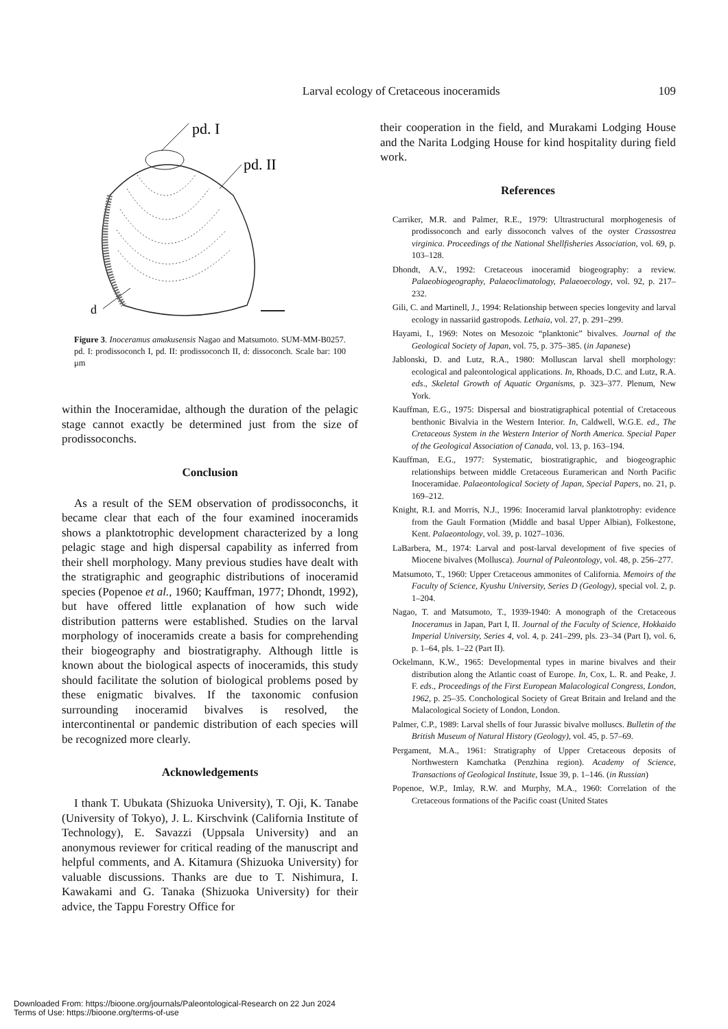Larval ecology of Cretaceous inoceramids 109
pd. I
pd. II
d
Figure 3. Inoceramus amakusensis Nagao and Matsumoto. SUM-MM-B0257. pd. I: prodissoconch I, pd. II: prodissoconch II, d: dissoconch. Scale bar: 100 μm
within the Inoceramidae, although the duration of the pelagic stage cannot exactly be determined just from the size of prodissoconchs.
Conclusion
As a result of the SEM observation of prodissoconchs, it became clear that each of the four examined inoceramids shows a planktotrophic development characterized by a long pelagic stage and high dispersal capability as inferred from their shell morphology. Many previous studies have dealt with the stratigraphic and geographic distributions of inoceramid species (Popenoe et al., 1960; Kauffman, 1977; Dhondt, 1992), but have offered little explanation of how such wide distribution patterns were established. Studies on the larval morphology of inoceramids create a basis for comprehending their biogeography and biostratigraphy. Although little is known about the biological aspects of inoceramids, this study should facilitate the solution of biological problems posed by these enigmatic bivalves. If the taxonomic confusion surrounding inoceramid bivalves is resolved, the intercontinental or pandemic distribution of each species will be recognized more clearly.
Acknowledgements
I thank T. Ubukata (Shizuoka University), T. Oji, K. Tanabe (University of Tokyo), J. L. Kirschvink (California Institute of Technology), E. Savazzi (Uppsala University) and an anonymous reviewer for critical reading of the manuscript and helpful comments, and A. Kitamura (Shizuoka University) for valuable discussions. Thanks are due to T. Nishimura, I. Kawakami and G. Tanaka (Shizuoka University) for their advice, the Tappu Forestry Office for
their cooperation in the field, and Murakami Lodging House and the Narita Lodging House for kind hospitality during field work.
References
Carriker, M.R. and Palmer, R.E., 1979: Ultrastructural morphogenesis of prodissoconch and early dissoconch valves of the oyster Crassostrea virginica. Proceedings of the National Shellfisheries Association, vol. 69, p. 103–128.
Dhondt, A.V., 1992: Cretaceous inoceramid biogeography: a review. Palaeobiogeography, Palaeoclimatology, Palaeoecology, vol. 92, p. 217–232.
Gili, C. and Martinell, J., 1994: Relationship between species longevity and larval ecology in nassariid gastropods. Lethaia, vol. 27, p. 291–299.
Hayami, I., 1969: Notes on Mesozoic “planktonic” bivalves. Journal of the Geological Society of Japan, vol. 75, p. 375–385. (in Japanese)
Jablonski, D. and Lutz, R.A., 1980: Molluscan larval shell morphology: ecological and paleontological applications. In, Rhoads, D.C. and Lutz, R.A. eds., Skeletal Growth of Aquatic Organisms, p. 323–377. Plenum, New York.
Kauffman, E.G., 1975: Dispersal and biostratigraphical potential of Cretaceous benthonic Bivalvia in the Western Interior. In, Caldwell, W.G.E. ed., The Cretaceous System in the Western Interior of North America. Special Paper of the Geological Association of Canada, vol. 13, p. 163–194.
Kauffman, E.G., 1977: Systematic, biostratigraphic, and biogeographic relationships between middle Cretaceous Euramerican and North Pacific Inoceramidae. Palaeontological Society of Japan, Special Papers, no. 21, p. 169–212.
Knight, R.I. and Morris, N.J., 1996: Inoceramid larval planktotrophy: evidence from the Gault Formation (Middle and basal Upper Albian), Folkestone, Kent. Palaeontology, vol. 39, p. 1027–1036.
LaBarbera, M., 1974: Larval and post-larval development of five species of Miocene bivalves (Mollusca). Journal of Paleontology, vol. 48, p. 256–277.
Matsumoto, T., 1960: Upper Cretaceous ammonites of California. Memoirs of the Faculty of Science, Kyushu University, Series D (Geology), special vol. 2, p. 1–204.
Nagao, T. and Matsumoto, T., 1939-1940: A monograph of the Cretaceous Inoceramus in Japan, Part I, II. Journal of the Faculty of Science, Hokkaido Imperial University, Series 4, vol. 4, p. 241–299, pls. 23–34 (Part I), vol. 6, p. 1–64, pls. 1–22 (Part II).
Ockelmann, K.W., 1965: Developmental types in marine bivalves and their distribution along the Atlantic coast of Europe. In, Cox, L. R. and Peake, J. F. eds., Proceedings of the First European Malacological Congress, London, 1962, p. 25–35. Conchological Society of Great Britain and Ireland and the Malacological Society of London, London.
Palmer, C.P., 1989: Larval shells of four Jurassic bivalve molluscs. Bulletin of the British Museum of Natural History (Geology), vol. 45, p. 57–69.
Pergament, M.A., 1961: Stratigraphy of Upper Cretaceous deposits of Northwestern Kamchatka (Penzhina region). Academy of Science, Transactions of Geological Institute, Issue 39, p. 1–146. (in Russian)
Popenoe, W.P., Imlay, R.W. and Murphy, M.A., 1960: Correlation of the Cretaceous formations of the Pacific coast (United States
Downloaded From: https://bioone.org/journals/Paleontological-Research on 22 Jun 2024
Terms of Use: https://bioone.org/terms-of-use